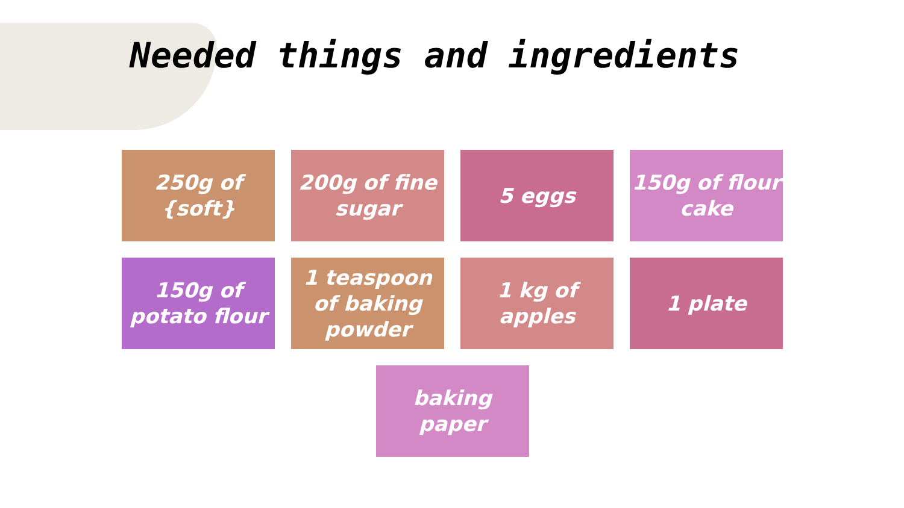Needed things and ingredients
250g of
{soft}
200g of fine
sugar
5 eggs
150g of flour
cake
150g of
potato flour
1 teaspoon
of baking
powder
1 kg of
apples
1 plate
baking
paper